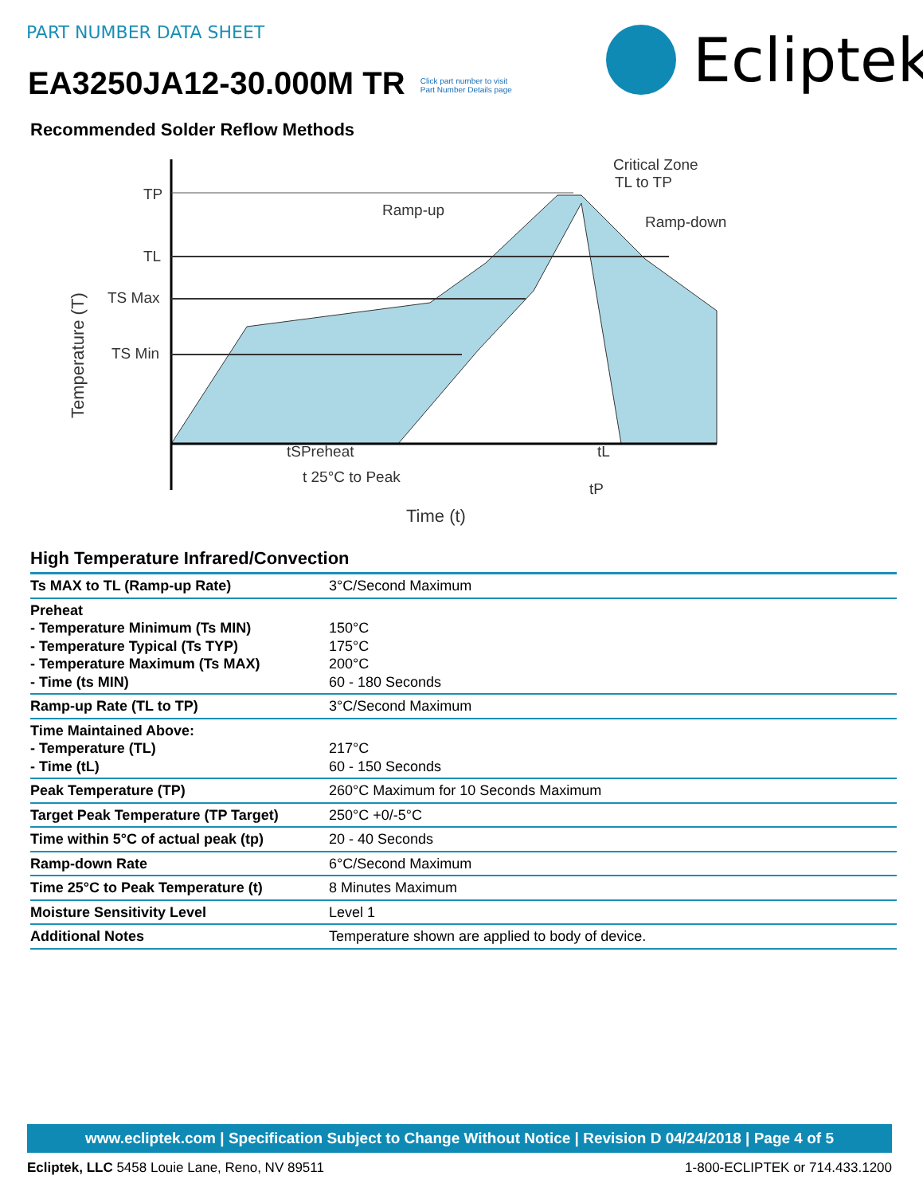PART NUMBER DATA SHEET
EA3250JA12-30.000M TR Click part number to visit
Part Number Details page
Ecliptek
Recommended Solder Reflow Methods
TP
TL
TS Max
TS Min
Ramp-up
Critical Zone
TL to TP
Ramp-down
tSPreheat
tL
t 25°C to Peak
tP
Time (t)
Temperature (T)
High Temperature Infrared/Convection
| Ts MAX to TL (Ramp-up Rate) | 3°C/Second Maximum |
| Preheat - Temperature Minimum (Ts MIN) - Temperature Typical (Ts TYP) - Temperature Maximum (Ts MAX) - Time (ts MIN) | 150°C 175°C 200°C 60 - 180 Seconds |
| Ramp-up Rate (TL to TP) | 3°C/Second Maximum |
| Time Maintained Above: - Temperature (TL) - Time (tL) | 217°C 60 - 150 Seconds |
| Peak Temperature (TP) | 260°C Maximum for 10 Seconds Maximum |
| Target Peak Temperature (TP Target) | 250°C +0/-5°C |
| Time within 5°C of actual peak (tp) | 20 - 40 Seconds |
| Ramp-down Rate | 6°C/Second Maximum |
| Time 25°C to Peak Temperature (t) | 8 Minutes Maximum |
| Moisture Sensitivity Level | Level 1 |
| Additional Notes | Temperature shown are applied to body of device. |
www.ecliptek.com | Specification Subject to Change Without Notice | Revision D 04/24/2018 | Page 4 of 5
Ecliptek, LLC 5458 Louie Lane, Reno, NV 89511 1-800-ECLIPTEK or 714.433.1200